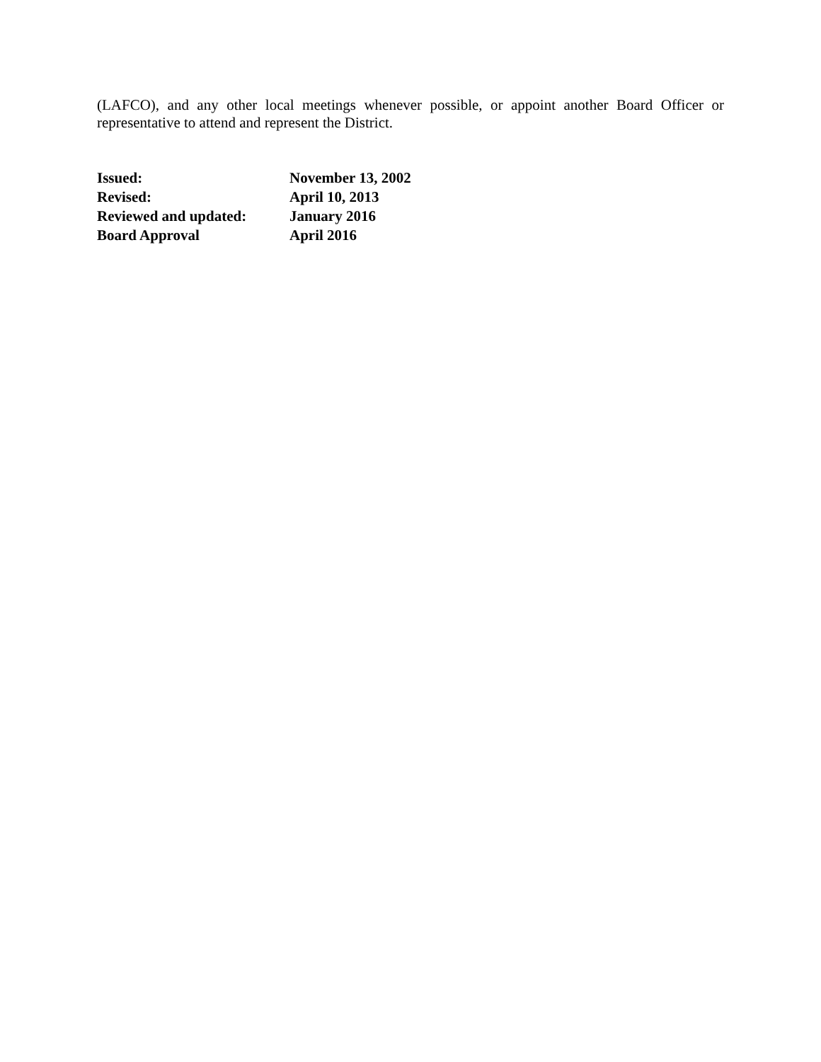(LAFCO), and any other local meetings whenever possible, or appoint another Board Officer or representative to attend and represent the District.
| Issued: | November 13, 2002 |
| Revised: | April 10, 2013 |
| Reviewed and updated: | January 2016 |
| Board Approval | April 2016 |